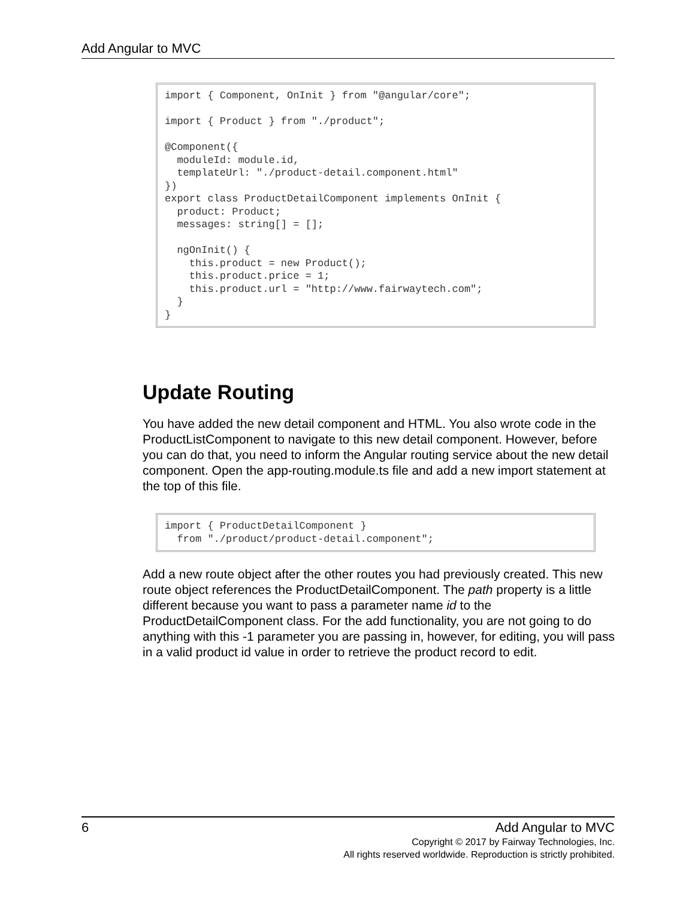Add Angular to MVC
import { Component, OnInit } from "@angular/core";

import { Product } from "./product";

@Component({
  moduleId: module.id,
  templateUrl: "./product-detail.component.html"
})
export class ProductDetailComponent implements OnInit {
  product: Product;
  messages: string[] = [];

  ngOnInit() {
    this.product = new Product();
    this.product.price = 1;
    this.product.url = "http://www.fairwaytech.com";
  }
}
Update Routing
You have added the new detail component and HTML. You also wrote code in the ProductListComponent to navigate to this new detail component. However, before you can do that, you need to inform the Angular routing service about the new detail component. Open the app-routing.module.ts file and add a new import statement at the top of this file.
import { ProductDetailComponent }
  from "./product/product-detail.component";
Add a new route object after the other routes you had previously created. This new route object references the ProductDetailComponent. The path property is a little different because you want to pass a parameter name id to the ProductDetailComponent class. For the add functionality, you are not going to do anything with this -1 parameter you are passing in, however, for editing, you will pass in a valid product id value in order to retrieve the product record to edit.
6 Add Angular to MVC
Copyright © 2017 by Fairway Technologies, Inc.
All rights reserved worldwide. Reproduction is strictly prohibited.